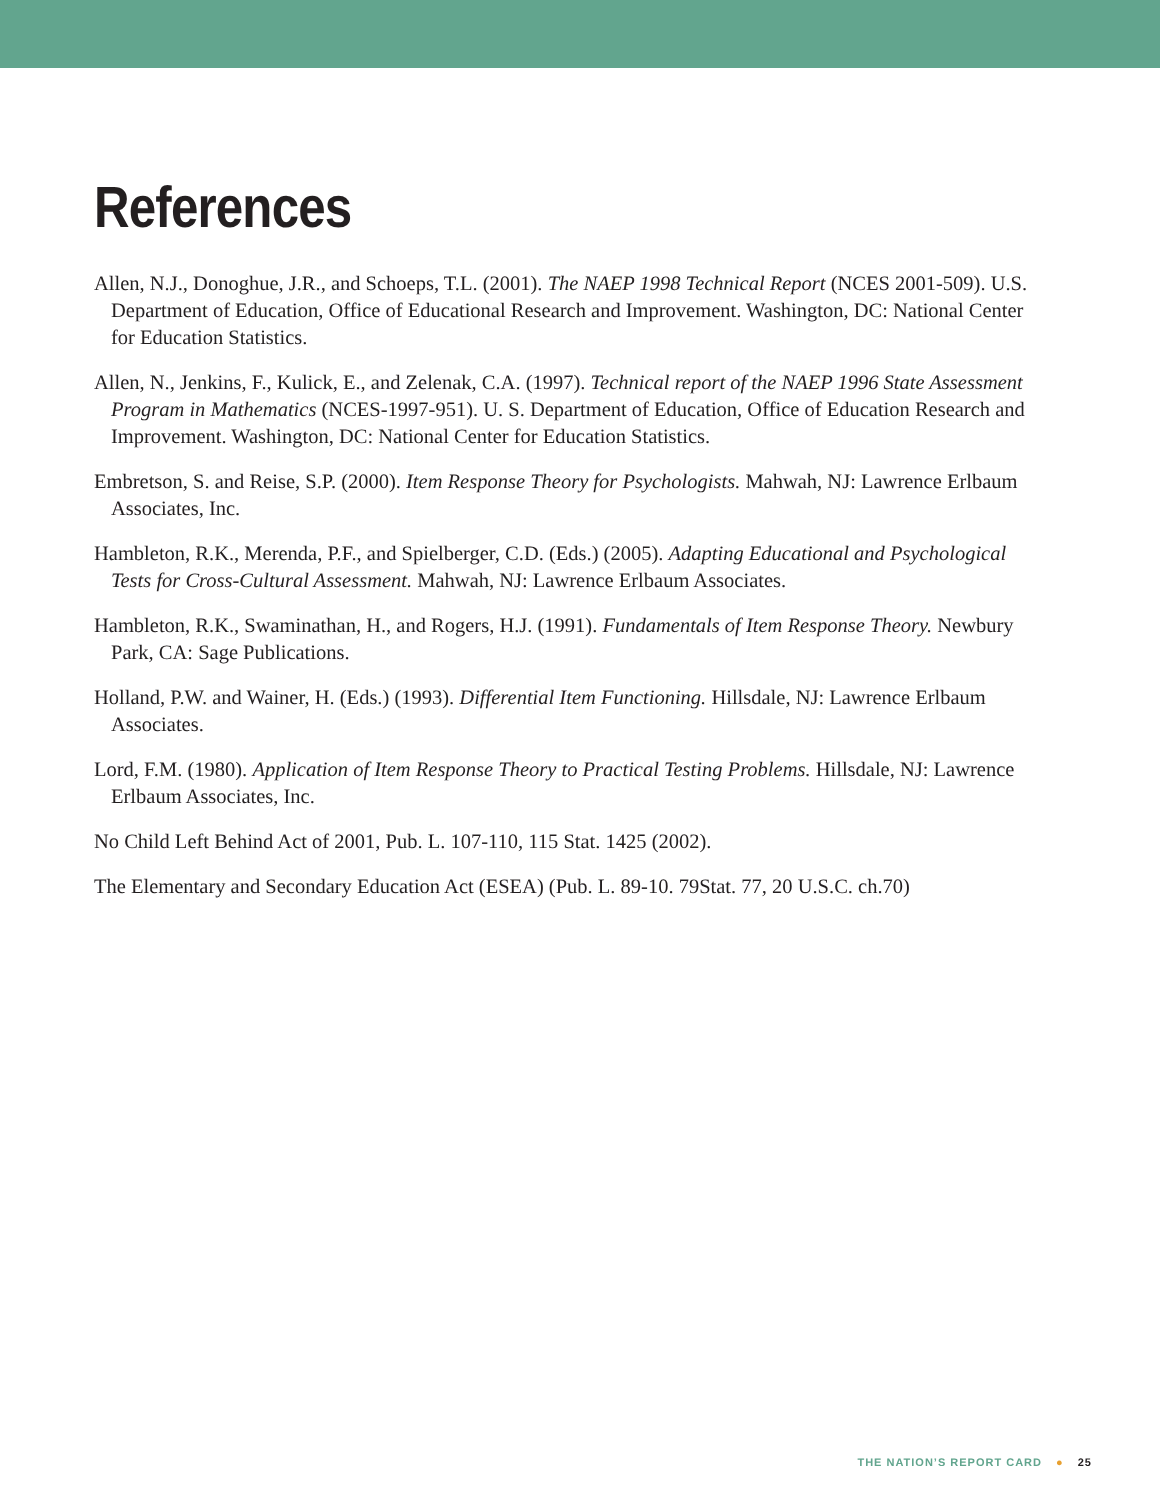References
Allen, N.J., Donoghue, J.R., and Schoeps, T.L. (2001). The NAEP 1998 Technical Report (NCES 2001-509). U.S. Department of Education, Office of Educational Research and Improvement. Washington, DC: National Center for Education Statistics.
Allen, N., Jenkins, F., Kulick, E., and Zelenak, C.A. (1997). Technical report of the NAEP 1996 State Assessment Program in Mathematics (NCES-1997-951). U. S. Department of Education, Office of Education Research and Improvement. Washington, DC: National Center for Education Statistics.
Embretson, S. and Reise, S.P. (2000). Item Response Theory for Psychologists. Mahwah, NJ: Lawrence Erlbaum Associates, Inc.
Hambleton, R.K., Merenda, P.F., and Spielberger, C.D. (Eds.) (2005). Adapting Educational and Psychological Tests for Cross-Cultural Assessment. Mahwah, NJ: Lawrence Erlbaum Associates.
Hambleton, R.K., Swaminathan, H., and Rogers, H.J. (1991). Fundamentals of Item Response Theory. Newbury Park, CA: Sage Publications.
Holland, P.W. and Wainer, H. (Eds.) (1993). Differential Item Functioning. Hillsdale, NJ: Lawrence Erlbaum Associates.
Lord, F.M. (1980). Application of Item Response Theory to Practical Testing Problems. Hillsdale, NJ: Lawrence Erlbaum Associates, Inc.
No Child Left Behind Act of 2001, Pub. L. 107-110, 115 Stat. 1425 (2002).
The Elementary and Secondary Education Act (ESEA) (Pub. L. 89-10. 79Stat. 77, 20 U.S.C. ch.70)
THE NATION’S REPORT CARD ● 25